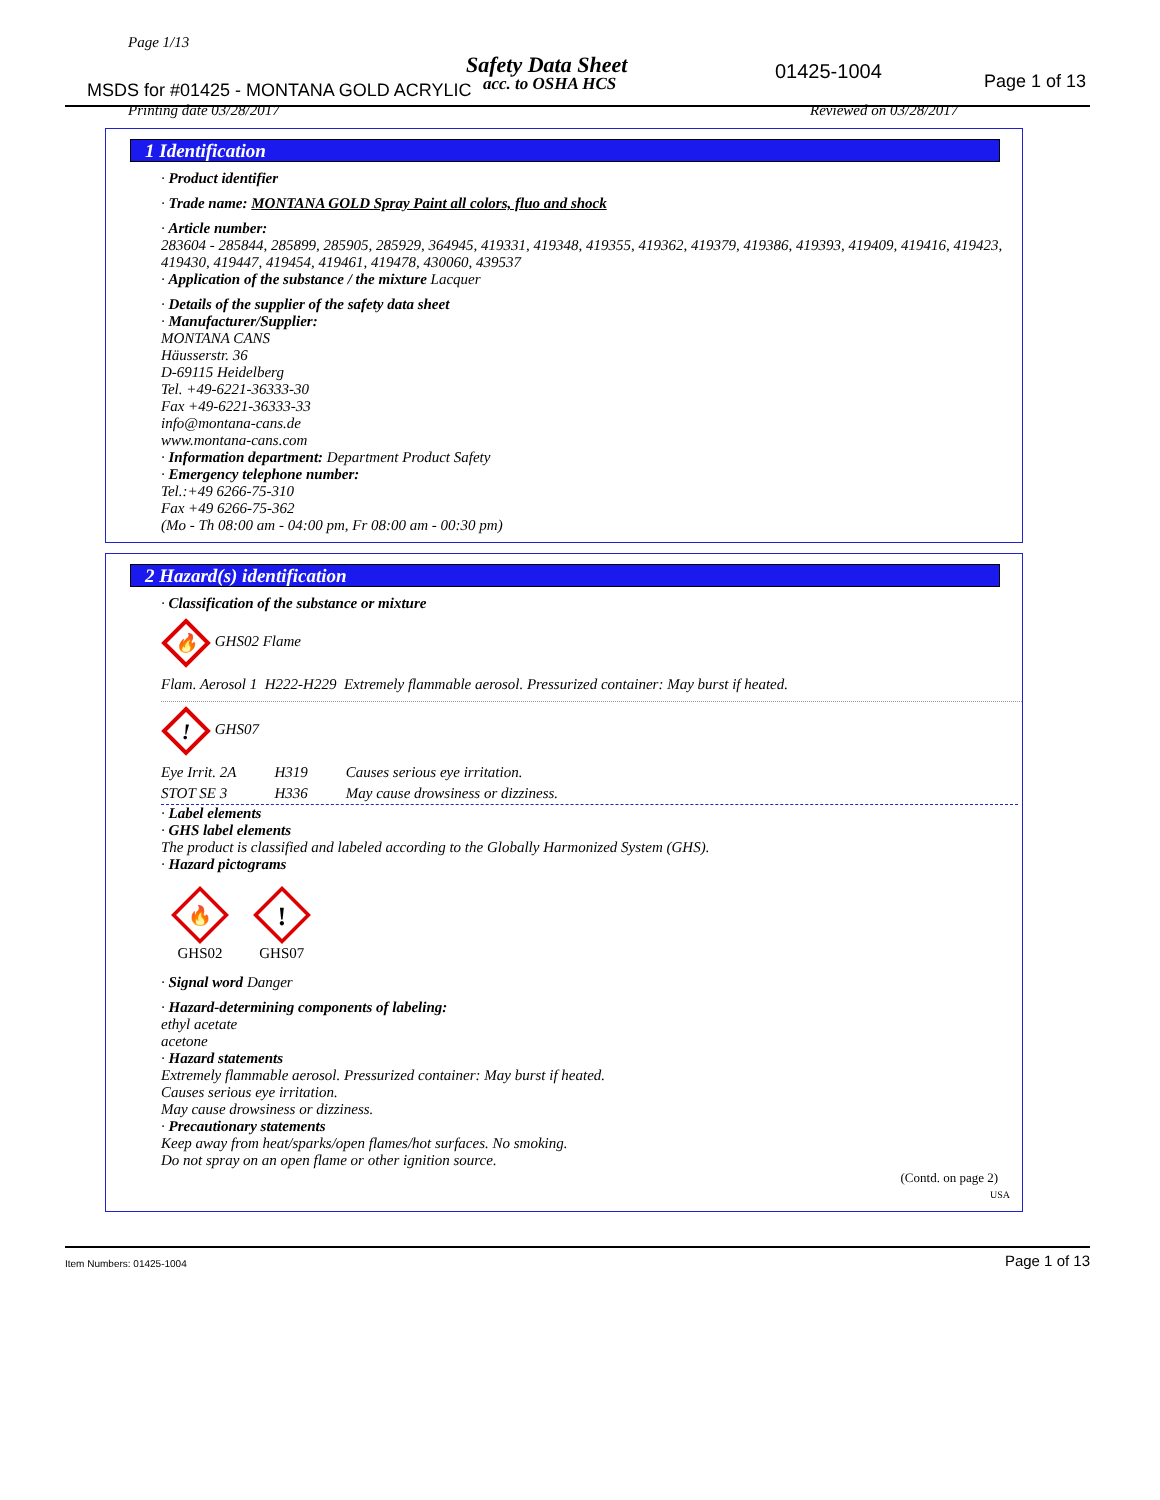Page 1/13
Safety Data Sheet
acc. to OSHA HCS
MSDS for #01425 - MONTANA GOLD ACRYLIC
01425-1004 Page 1 of 13
Printing date 03/28/2017 Reviewed on 03/28/2017
1 Identification
· Product identifier
· Trade name: MONTANA GOLD Spray Paint all colors, fluo and shock
· Article number:
283604 - 285844, 285899, 285905, 285929, 364945, 419331, 419348, 419355, 419362, 419379, 419386, 419393, 419409, 419416, 419423, 419430, 419447, 419454, 419461, 419478, 430060, 439537
· Application of the substance / the mixture Lacquer
· Details of the supplier of the safety data sheet
· Manufacturer/Supplier:
MONTANA CANS
Häusserstr. 36
D-69115 Heidelberg
Tel. +49-6221-36333-30
Fax +49-6221-36333-33
info@montana-cans.de
www.montana-cans.com
· Information department: Department Product Safety
· Emergency telephone number:
Tel.:+49 6266-75-310
Fax +49 6266-75-362
(Mo - Th 08:00 am - 04:00 pm, Fr 08:00 am - 00:30 pm)
2 Hazard(s) identification
· Classification of the substance or mixture
🔥
GHS02 Flame
Flam. Aerosol 1 H222-H229 Extremely flammable aerosol. Pressurized container: May burst if heated.
!
GHS07
| Eye Irrit. 2A | H319 | Causes serious eye irritation. |
| STOT SE 3 | H336 | May cause drowsiness or dizziness. |
· Label elements
· GHS label elements
The product is classified and labeled according to the Globally Harmonized System (GHS).
· Hazard pictograms
🔥
GHS02
!
GHS07
· Signal word Danger
· Hazard-determining components of labeling:
ethyl acetate
acetone
· Hazard statements
Extremely flammable aerosol. Pressurized container: May burst if heated.
Causes serious eye irritation.
May cause drowsiness or dizziness.
· Precautionary statements
Keep away from heat/sparks/open flames/hot surfaces. No smoking.
Do not spray on an open flame or other ignition source.
(Contd. on page 2)
USA
Item Numbers: 01425-1004 Page 1 of 13